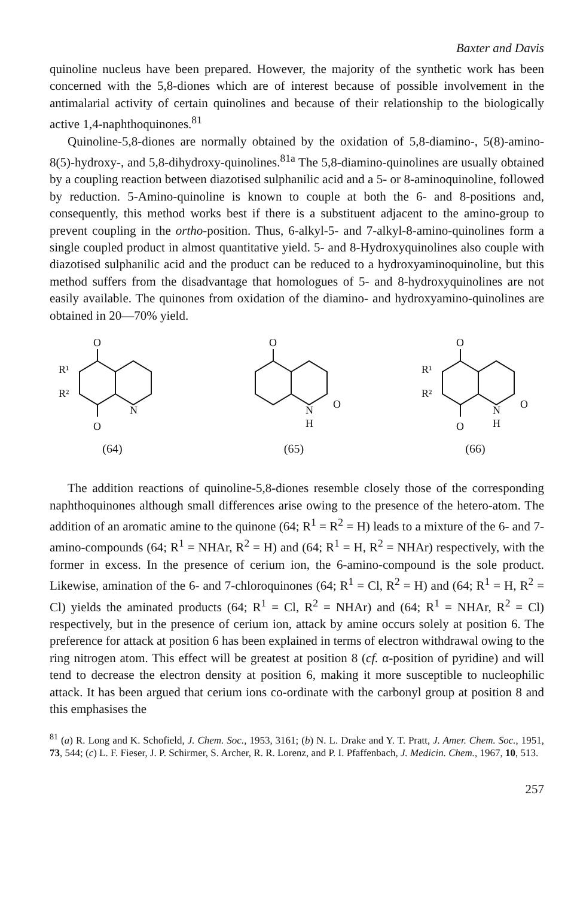Baxter and Davis
quinoline nucleus have been prepared. However, the majority of the synthetic work has been concerned with the 5,8-diones which are of interest because of possible involvement in the antimalarial activity of certain quinolines and because of their relationship to the biologically active 1,4-naphthoquinones.<sup>81</sup>
Quinoline-5,8-diones are normally obtained by the oxidation of 5,8-diamino-, 5(8)-amino-8(5)-hydroxy-, and 5,8-dihydroxy-quinolines.<sup>81a</sup> The 5,8-diamino-quinolines are usually obtained by a coupling reaction between diazotised sulphanilic acid and a 5- or 8-aminoquinoline, followed by reduction. 5-Amino-quinoline is known to couple at both the 6- and 8-positions and, consequently, this method works best if there is a substituent adjacent to the amino-group to prevent coupling in the ortho-position. Thus, 6-alkyl-5- and 7-alkyl-8-amino-quinolines form a single coupled product in almost quantitative yield. 5- and 8-Hydroxyquinolines also couple with diazotised sulphanilic acid and the product can be reduced to a hydroxyaminoquinoline, but this method suffers from the disadvantage that homologues of 5- and 8-hydroxyquinolines are not easily available. The quinones from oxidation of the diamino- and hydroxyamino-quinolines are obtained in 20—70% yield.
O
O
R¹
R²
N
(64)
O
N
H
O
(65)
O
O
R¹
R²
N
H
O
(66)
The addition reactions of quinoline-5,8-diones resemble closely those of the corresponding naphthoquinones although small differences arise owing to the presence of the hetero-atom. The addition of an aromatic amine to the quinone (64; R<sup>1</sup> = R<sup>2</sup> = H) leads to a mixture of the 6- and 7-amino-compounds (64; R<sup>1</sup> = NHAr, R<sup>2</sup> = H) and (64; R<sup>1</sup> = H, R<sup>2</sup> = NHAr) respectively, with the former in excess. In the presence of cerium ion, the 6-amino-compound is the sole product. Likewise, amination of the 6- and 7-chloroquinones (64; R<sup>1</sup> = Cl, R<sup>2</sup> = H) and (64; R<sup>1</sup> = H, R<sup>2</sup> = Cl) yields the aminated products (64; R<sup>1</sup> = Cl, R<sup>2</sup> = NHAr) and (64; R<sup>1</sup> = NHAr, R<sup>2</sup> = Cl) respectively, but in the presence of cerium ion, attack by amine occurs solely at position 6. The preference for attack at position 6 has been explained in terms of electron withdrawal owing to the ring nitrogen atom. This effect will be greatest at position 8 (cf. α-position of pyridine) and will tend to decrease the electron density at position 6, making it more susceptible to nucleophilic attack. It has been argued that cerium ions co-ordinate with the carbonyl group at position 8 and this emphasises the
<sup>81</sup> (a) R. Long and K. Schofield, J. Chem. Soc., 1953, 3161; (b) N. L. Drake and Y. T. Pratt, J. Amer. Chem. Soc., 1951, 73, 544; (c) L. F. Fieser, J. P. Schirmer, S. Archer, R. R. Lorenz, and P. I. Pfaffenbach, J. Medicin. Chem., 1967, 10, 513.
257